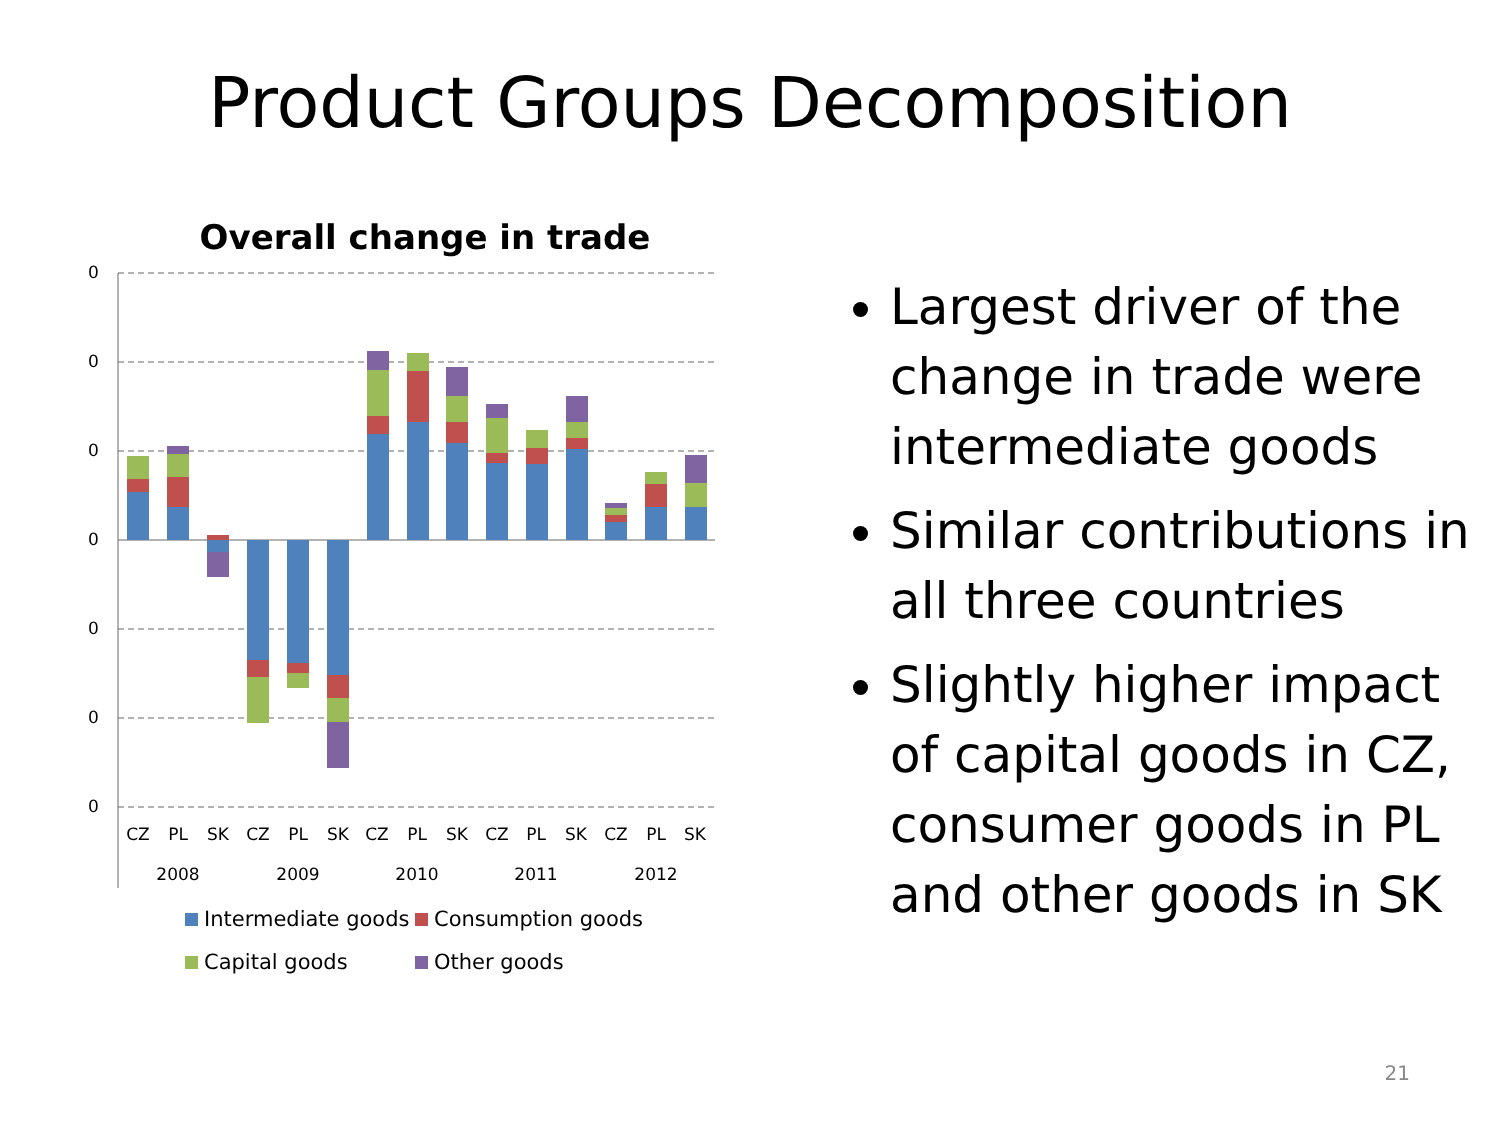Product Groups Decomposition
Overall change in trade
0
0
0
0
0
0
0
CZ
PL
SK
CZ
PL
SK
CZ
PL
SK
CZ
PL
SK
CZ
PL
SK
2008
2009
2010
2011
2012
Intermediate goods
Consumption goods
Capital goods
Other goods
Largest driver of the change in trade were intermediate goods
Similar contributions in all three countries
Slightly higher impact of capital goods in CZ, consumer goods in PL and other goods in SK
21